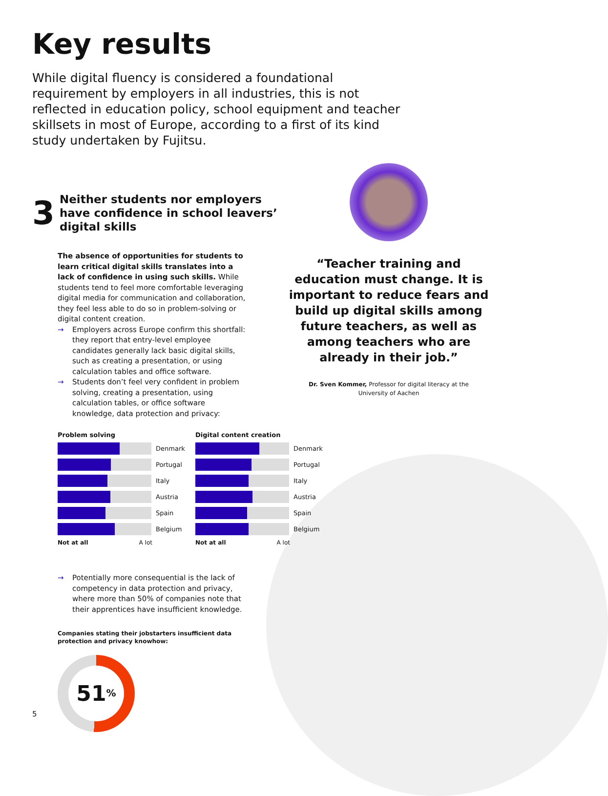Key results
While digital fluency is considered a foundational requirement by employers in all industries, this is not reflected in education policy, school equipment and teacher skillsets in most of Europe, according to a first of its kind study undertaken by Fujitsu.
3
Neither students nor employers have confidence in school leavers’ digital skills
The absence of opportunities for students to learn critical digital skills translates into a lack of confidence in using such skills. While students tend to feel more comfortable leveraging digital media for communication and collaboration, they feel less able to do so in problem-solving or digital content creation.
→ Employers across Europe confirm this shortfall: they report that entry-level employee candidates generally lack basic digital skills, such as creating a presentation, or using calculation tables and office software.
→ Students don’t feel very confident in problem solving, creating a presentation, using calculation tables, or office software knowledge, data protection and privacy:
“Teacher training and education must change. It is important to reduce fears and build up digital skills among future teachers, as well as among teachers who are already in their job.”
Dr. Sven Kommer, Professor for digital literacy at the
University of Aachen
Problem solving
Denmark
Portugal
Italy
Austria
Spain
Belgium
Not at all A lot
Digital content creation
Denmark
Portugal
Italy
Austria
Spain
Belgium
Not at all A lot
→ Potentially more consequential is the lack of competency in data protection and privacy, where more than 50% of companies note that their apprentices have insufficient knowledge.
Companies stating their jobstarters insufficient data protection and privacy knowhow:
51<sup>%</sup>
5